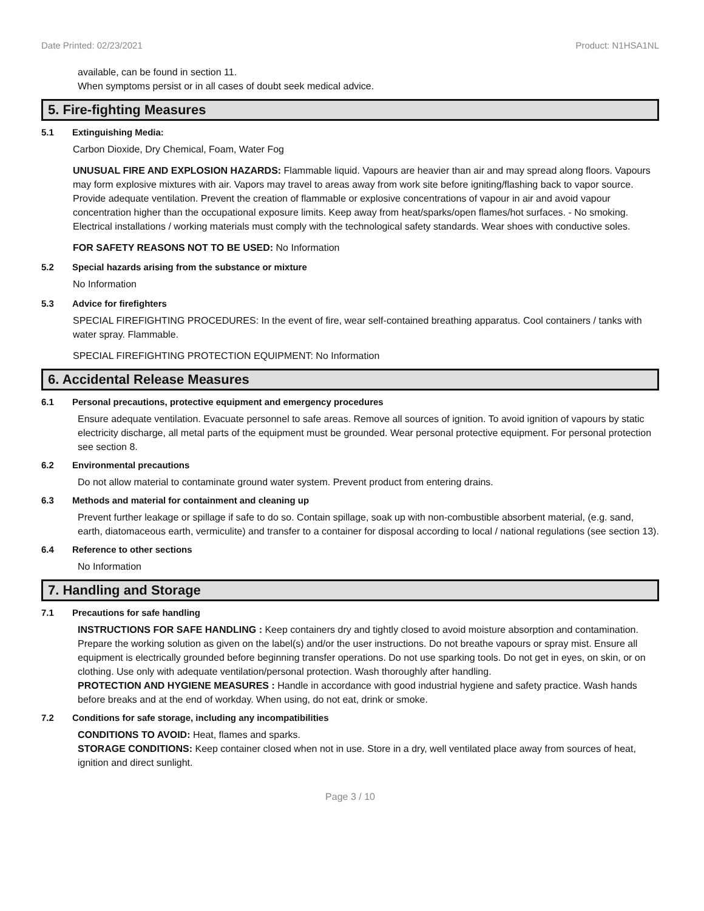Date Printed: 02/23/2021 Product: N1HSA1NL
available, can be found in section 11.
When symptoms persist or in all cases of doubt seek medical advice.
5. Fire-fighting Measures
5.1 Extinguishing Media:
Carbon Dioxide, Dry Chemical, Foam, Water Fog
UNUSUAL FIRE AND EXPLOSION HAZARDS: Flammable liquid. Vapours are heavier than air and may spread along floors. Vapours may form explosive mixtures with air. Vapors may travel to areas away from work site before igniting/flashing back to vapor source. Provide adequate ventilation. Prevent the creation of flammable or explosive concentrations of vapour in air and avoid vapour concentration higher than the occupational exposure limits. Keep away from heat/sparks/open flames/hot surfaces. - No smoking. Electrical installations / working materials must comply with the technological safety standards. Wear shoes with conductive soles.
FOR SAFETY REASONS NOT TO BE USED: No Information
5.2 Special hazards arising from the substance or mixture
No Information
5.3 Advice for firefighters
SPECIAL FIREFIGHTING PROCEDURES: In the event of fire, wear self-contained breathing apparatus. Cool containers / tanks with water spray. Flammable.
SPECIAL FIREFIGHTING PROTECTION EQUIPMENT: No Information
6. Accidental Release Measures
6.1 Personal precautions, protective equipment and emergency procedures
Ensure adequate ventilation. Evacuate personnel to safe areas. Remove all sources of ignition. To avoid ignition of vapours by static electricity discharge, all metal parts of the equipment must be grounded. Wear personal protective equipment. For personal protection see section 8.
6.2 Environmental precautions
Do not allow material to contaminate ground water system. Prevent product from entering drains.
6.3 Methods and material for containment and cleaning up
Prevent further leakage or spillage if safe to do so. Contain spillage, soak up with non-combustible absorbent material, (e.g. sand, earth, diatomaceous earth, vermiculite) and transfer to a container for disposal according to local / national regulations (see section 13).
6.4 Reference to other sections
No Information
7. Handling and Storage
7.1 Precautions for safe handling
INSTRUCTIONS FOR SAFE HANDLING : Keep containers dry and tightly closed to avoid moisture absorption and contamination. Prepare the working solution as given on the label(s) and/or the user instructions. Do not breathe vapours or spray mist. Ensure all equipment is electrically grounded before beginning transfer operations. Do not use sparking tools. Do not get in eyes, on skin, or on clothing. Use only with adequate ventilation/personal protection. Wash thoroughly after handling.
PROTECTION AND HYGIENE MEASURES : Handle in accordance with good industrial hygiene and safety practice. Wash hands before breaks and at the end of workday. When using, do not eat, drink or smoke.
7.2 Conditions for safe storage, including any incompatibilities
CONDITIONS TO AVOID: Heat, flames and sparks.
STORAGE CONDITIONS: Keep container closed when not in use. Store in a dry, well ventilated place away from sources of heat, ignition and direct sunlight.
Page 3 / 10